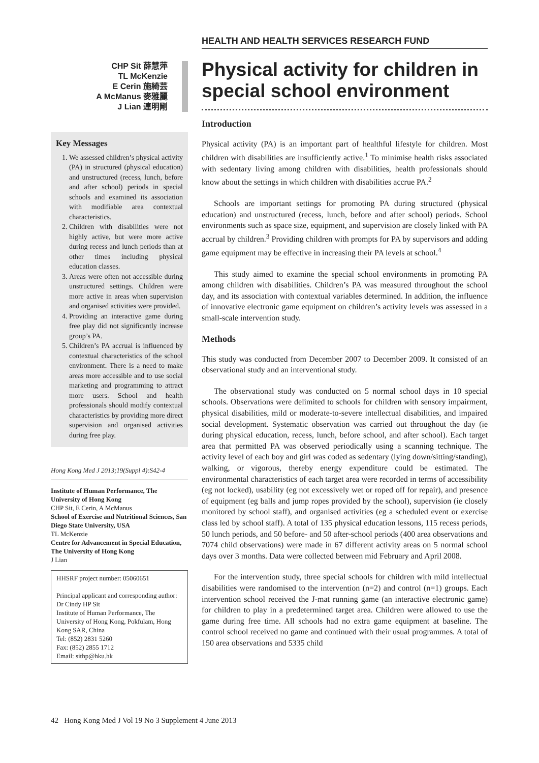CHP Sit 薛慧萍
TL McKenzie
E Cerin 施綺芸
A McManus 麥雅麗
J Lian 連明剛
Key Messages
1. We assessed children’s physical activity (PA) in structured (physical education) and unstructured (recess, lunch, before and after school) periods in special schools and examined its association with modifiable area contextual characteristics.
2. Children with disabilities were not highly active, but were more active during recess and lunch periods than at other times including physical education classes.
3. Areas were often not accessible during unstructured settings. Children were more active in areas when supervision and organised activities were provided.
4. Providing an interactive game during free play did not significantly increase group’s PA.
5. Children’s PA accrual is influenced by contextual characteristics of the school environment. There is a need to make areas more accessible and to use social marketing and programming to attract more users. School and health professionals should modify contextual characteristics by providing more direct supervision and organised activities during free play.
Hong Kong Med J 2013;19(Suppl 4):S42-4
Institute of Human Performance, The University of Hong Kong
CHP Sit, E Cerin, A McManus
School of Exercise and Nutritional Sciences, San Diego State University, USA
TL McKenzie
Centre for Advancement in Special Education, The University of Hong Kong
J Lian
HHSRF project number: 05060651
Principal applicant and corresponding author:
Dr Cindy HP Sit
Institute of Human Performance, The University of Hong Kong, Pokfulam, Hong Kong SAR, China
Tel: (852) 2831 5260
Fax: (852) 2855 1712
Email: sithp@hku.hk
HEALTH AND HEALTH SERVICES RESEARCH FUND
Physical activity for children in special school environment
Introduction
Physical activity (PA) is an important part of healthful lifestyle for children. Most children with disabilities are insufficiently active.<sup>1</sup> To minimise health risks associated with sedentary living among children with disabilities, health professionals should know about the settings in which children with disabilities accrue PA.<sup>2</sup>
Schools are important settings for promoting PA during structured (physical education) and unstructured (recess, lunch, before and after school) periods. School environments such as space size, equipment, and supervision are closely linked with PA accrual by children.<sup>3</sup> Providing children with prompts for PA by supervisors and adding game equipment may be effective in increasing their PA levels at school.<sup>4</sup>
This study aimed to examine the special school environments in promoting PA among children with disabilities. Children’s PA was measured throughout the school day, and its association with contextual variables determined. In addition, the influence of innovative electronic game equipment on children’s activity levels was assessed in a small-scale intervention study.
Methods
This study was conducted from December 2007 to December 2009. It consisted of an observational study and an interventional study.
The observational study was conducted on 5 normal school days in 10 special schools. Observations were delimited to schools for children with sensory impairment, physical disabilities, mild or moderate-to-severe intellectual disabilities, and impaired social development. Systematic observation was carried out throughout the day (ie during physical education, recess, lunch, before school, and after school). Each target area that permitted PA was observed periodically using a scanning technique. The activity level of each boy and girl was coded as sedentary (lying down/sitting/standing), walking, or vigorous, thereby energy expenditure could be estimated. The environmental characteristics of each target area were recorded in terms of accessibility (eg not locked), usability (eg not excessively wet or roped off for repair), and presence of equipment (eg balls and jump ropes provided by the school), supervision (ie closely monitored by school staff), and organised activities (eg a scheduled event or exercise class led by school staff). A total of 135 physical education lessons, 115 recess periods, 50 lunch periods, and 50 before- and 50 after-school periods (400 area observations and 7074 child observations) were made in 67 different activity areas on 5 normal school days over 3 months. Data were collected between mid February and April 2008.
For the intervention study, three special schools for children with mild intellectual disabilities were randomised to the intervention (n=2) and control (n=1) groups. Each intervention school received the J-mat running game (an interactive electronic game) for children to play in a predetermined target area. Children were allowed to use the game during free time. All schools had no extra game equipment at baseline. The control school received no game and continued with their usual programmes. A total of 150 area observations and 5335 child
42 Hong Kong Med J Vol 19 No 3 Supplement 4 June 2013